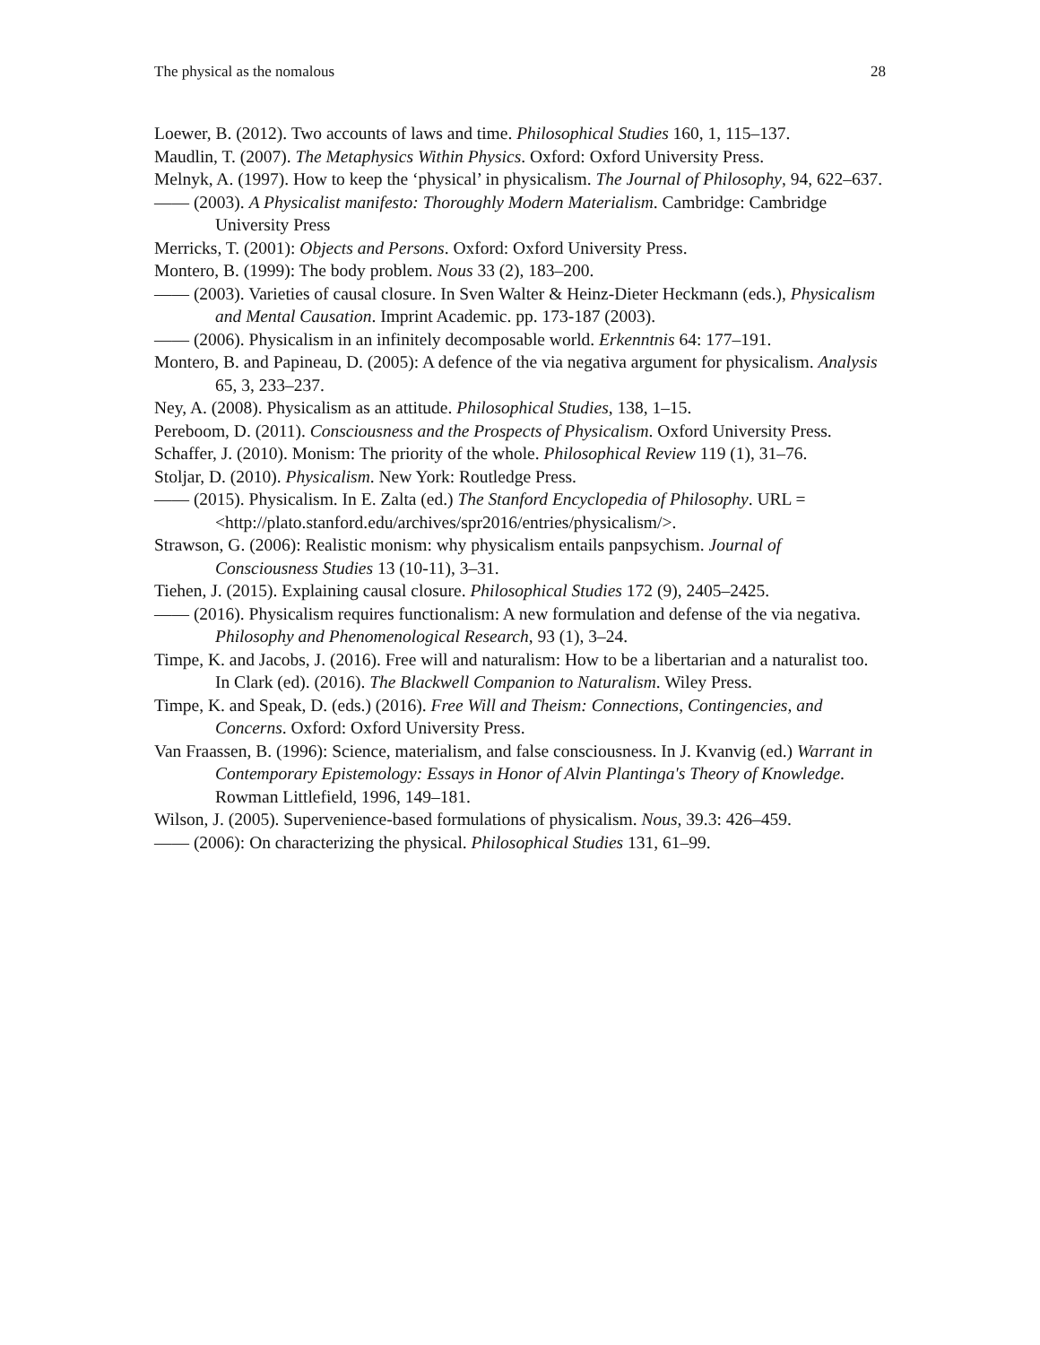The physical as the nomalous 28
Loewer, B. (2012). Two accounts of laws and time. Philosophical Studies 160, 1, 115–137.
Maudlin, T. (2007). The Metaphysics Within Physics. Oxford: Oxford University Press.
Melnyk, A. (1997). How to keep the ‘physical’ in physicalism. The Journal of Philosophy, 94, 622–637.
—— (2003). A Physicalist manifesto: Thoroughly Modern Materialism. Cambridge: Cambridge University Press
Merricks, T. (2001): Objects and Persons. Oxford: Oxford University Press.
Montero, B. (1999): The body problem. Nous 33 (2), 183–200.
—— (2003). Varieties of causal closure. In Sven Walter & Heinz-Dieter Heckmann (eds.), Physicalism and Mental Causation. Imprint Academic. pp. 173-187 (2003).
—— (2006). Physicalism in an infinitely decomposable world. Erkenntnis 64: 177–191.
Montero, B. and Papineau, D. (2005): A defence of the via negativa argument for physicalism. Analysis 65, 3, 233–237.
Ney, A. (2008). Physicalism as an attitude. Philosophical Studies, 138, 1–15.
Pereboom, D. (2011). Consciousness and the Prospects of Physicalism. Oxford University Press.
Schaffer, J. (2010). Monism: The priority of the whole. Philosophical Review 119 (1), 31–76.
Stoljar, D. (2010). Physicalism. New York: Routledge Press.
—— (2015). Physicalism. In E. Zalta (ed.) The Stanford Encyclopedia of Philosophy. URL = <http://plato.stanford.edu/archives/spr2016/entries/physicalism/>.
Strawson, G. (2006): Realistic monism: why physicalism entails panpsychism. Journal of Consciousness Studies 13 (10-11), 3–31.
Tiehen, J. (2015). Explaining causal closure. Philosophical Studies 172 (9), 2405–2425.
—— (2016). Physicalism requires functionalism: A new formulation and defense of the via negativa. Philosophy and Phenomenological Research, 93 (1), 3–24.
Timpe, K. and Jacobs, J. (2016). Free will and naturalism: How to be a libertarian and a naturalist too. In Clark (ed). (2016). The Blackwell Companion to Naturalism. Wiley Press.
Timpe, K. and Speak, D. (eds.) (2016). Free Will and Theism: Connections, Contingencies, and Concerns. Oxford: Oxford University Press.
Van Fraassen, B. (1996): Science, materialism, and false consciousness. In J. Kvanvig (ed.) Warrant in Contemporary Epistemology: Essays in Honor of Alvin Plantinga's Theory of Knowledge. Rowman Littlefield, 1996, 149–181.
Wilson, J. (2005). Supervenience-based formulations of physicalism. Nous, 39.3: 426–459.
—— (2006): On characterizing the physical. Philosophical Studies 131, 61–99.